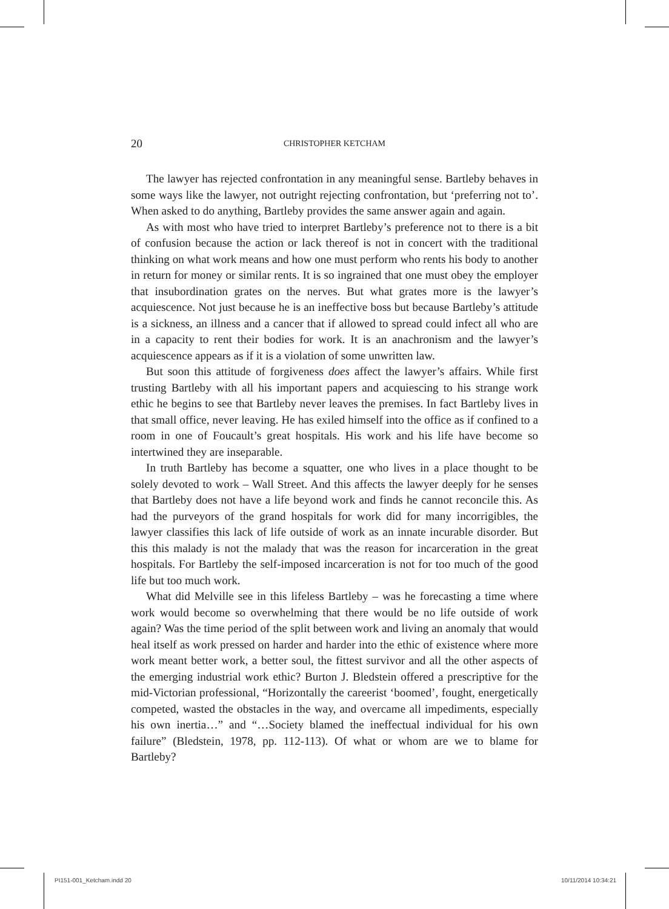20 CHRISTOPHER KETCHAM
The lawyer has rejected confrontation in any meaningful sense. Bartleby behaves in some ways like the lawyer, not outright rejecting confrontation, but ‘preferring not to’. When asked to do anything, Bartleby provides the same answer again and again.
As with most who have tried to interpret Bartleby’s preference not to there is a bit of confusion because the action or lack thereof is not in concert with the traditional thinking on what work means and how one must perform who rents his body to another in return for money or similar rents. It is so ingrained that one must obey the employer that insubordination grates on the nerves. But what grates more is the lawyer’s acquiescence. Not just because he is an ineffective boss but because Bartleby’s attitude is a sickness, an illness and a cancer that if allowed to spread could infect all who are in a capacity to rent their bodies for work. It is an anachronism and the lawyer’s acquiescence appears as if it is a violation of some unwritten law.
But soon this attitude of forgiveness does affect the lawyer’s affairs. While first trusting Bartleby with all his important papers and acquiescing to his strange work ethic he begins to see that Bartleby never leaves the premises. In fact Bartleby lives in that small office, never leaving. He has exiled himself into the office as if confined to a room in one of Foucault’s great hospitals. His work and his life have become so intertwined they are inseparable.
In truth Bartleby has become a squatter, one who lives in a place thought to be solely devoted to work – Wall Street. And this affects the lawyer deeply for he senses that Bartleby does not have a life beyond work and finds he cannot reconcile this. As had the purveyors of the grand hospitals for work did for many incorrigibles, the lawyer classifies this lack of life outside of work as an innate incurable disorder. But this this malady is not the malady that was the reason for incarceration in the great hospitals. For Bartleby the self-imposed incarceration is not for too much of the good life but too much work.
What did Melville see in this lifeless Bartleby – was he forecasting a time where work would become so overwhelming that there would be no life outside of work again? Was the time period of the split between work and living an anomaly that would heal itself as work pressed on harder and harder into the ethic of existence where more work meant better work, a better soul, the fittest survivor and all the other aspects of the emerging industrial work ethic? Burton J. Bledstein offered a prescriptive for the mid-Victorian professional, “Horizontally the careerist ‘boomed’, fought, energetically competed, wasted the obstacles in the way, and overcame all impediments, especially his own inertia…” and “…Society blamed the ineffectual individual for his own failure” (Bledstein, 1978, pp. 112-113). Of what or whom are we to blame for Bartleby?
PI151-001_Ketcham.indd 20 10/11/2014 10:34:21